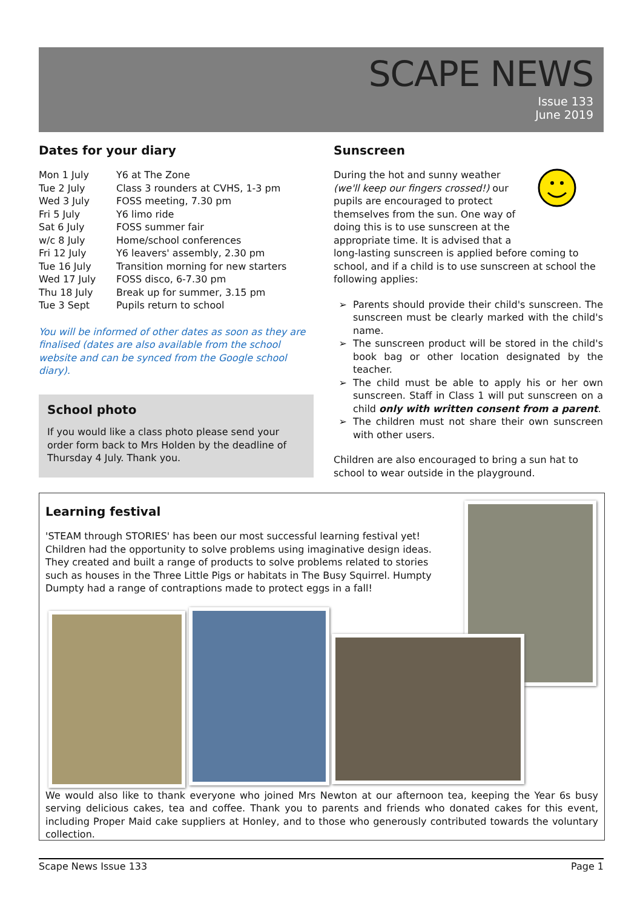SCAPE NEWS
Issue 133
June 2019
Dates for your diary
| Mon 1 July | Y6 at The Zone |
| Tue 2 July | Class 3 rounders at CVHS, 1-3 pm |
| Wed 3 July | FOSS meeting, 7.30 pm |
| Fri 5 July | Y6 limo ride |
| Sat 6 July | FOSS summer fair |
| w/c 8 July | Home/school conferences |
| Fri 12 July | Y6 leavers' assembly, 2.30 pm |
| Tue 16 July | Transition morning for new starters |
| Wed 17 July | FOSS disco, 6-7.30 pm |
| Thu 18 July | Break up for summer, 3.15 pm |
| Tue 3 Sept | Pupils return to school |
You will be informed of other dates as soon as they are finalised (dates are also available from the school website and can be synced from the Google school diary).
School photo
If you would like a class photo please send your order form back to Mrs Holden by the deadline of Thursday 4 July. Thank you.
Sunscreen
During the hot and sunny weather (we'll keep our fingers crossed!) our pupils are encouraged to protect themselves from the sun. One way of doing this is to use sunscreen at the appropriate time. It is advised that a
long-lasting sunscreen is applied before coming to school, and if a child is to use sunscreen at school the following applies:
Parents should provide their child's sunscreen. The sunscreen must be clearly marked with the child's name.
The sunscreen product will be stored in the child's book bag or other location designated by the teacher.
The child must be able to apply his or her own sunscreen. Staff in Class 1 will put sunscreen on a child only with written consent from a parent.
The children must not share their own sunscreen with other users.
Children are also encouraged to bring a sun hat to school to wear outside in the playground.
Learning festival
'STEAM through STORIES' has been our most successful learning festival yet! Children had the opportunity to solve problems using imaginative design ideas. They created and built a range of products to solve problems related to stories such as houses in the Three Little Pigs or habitats in The Busy Squirrel. Humpty Dumpty had a range of contraptions made to protect eggs in a fall!
We would also like to thank everyone who joined Mrs Newton at our afternoon tea, keeping the Year 6s busy serving delicious cakes, tea and coffee. Thank you to parents and friends who donated cakes for this event, including Proper Maid cake suppliers at Honley, and to those who generously contributed towards the voluntary collection.
Scape News Issue 133 Page 1